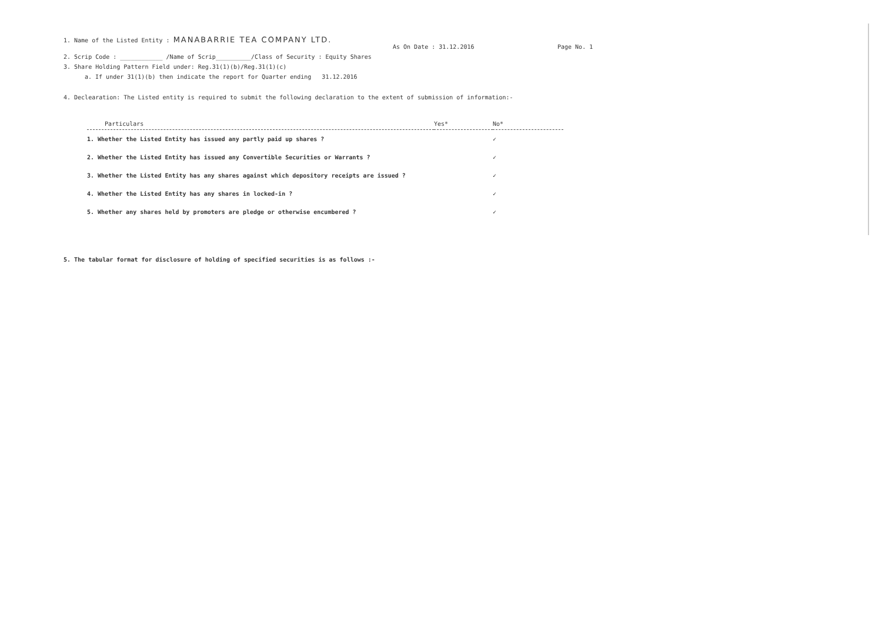1. Name of the Listed Entity : MANABARRIE TEA COMPANY LTD.
As On Date : 31.12.2016 Page No. 1
2. Scrip Code : ____________ /Name of Scrip__________/Class of Security : Equity Shares
3. Share Holding Pattern Field under: Reg.31(1)(b)/Reg.31(1)(c)
a. If under 31(1)(b) then indicate the report for Quarter ending 31.12.2016
4. Declearation: The Listed entity is required to submit the following declaration to the extent of submission of information:-
| Particulars | Yes* | No* |
| --- | --- | --- |
| 1. Whether the Listed Entity has issued any partly paid up shares ? | | ✓ |
| 2. Whether the Listed Entity has issued any Convertible Securities or Warrants ? | | ✓ |
| 3. Whether the Listed Entity has any shares against which depository receipts are issued ? | | ✓ |
| 4. Whether the Listed Entity has any shares in locked-in ? | | ✓ |
| 5. Whether any shares held by promoters are pledge or otherwise encumbered ? | | ✓ |
5. The tabular format for disclosure of holding of specified securities is as follows :-